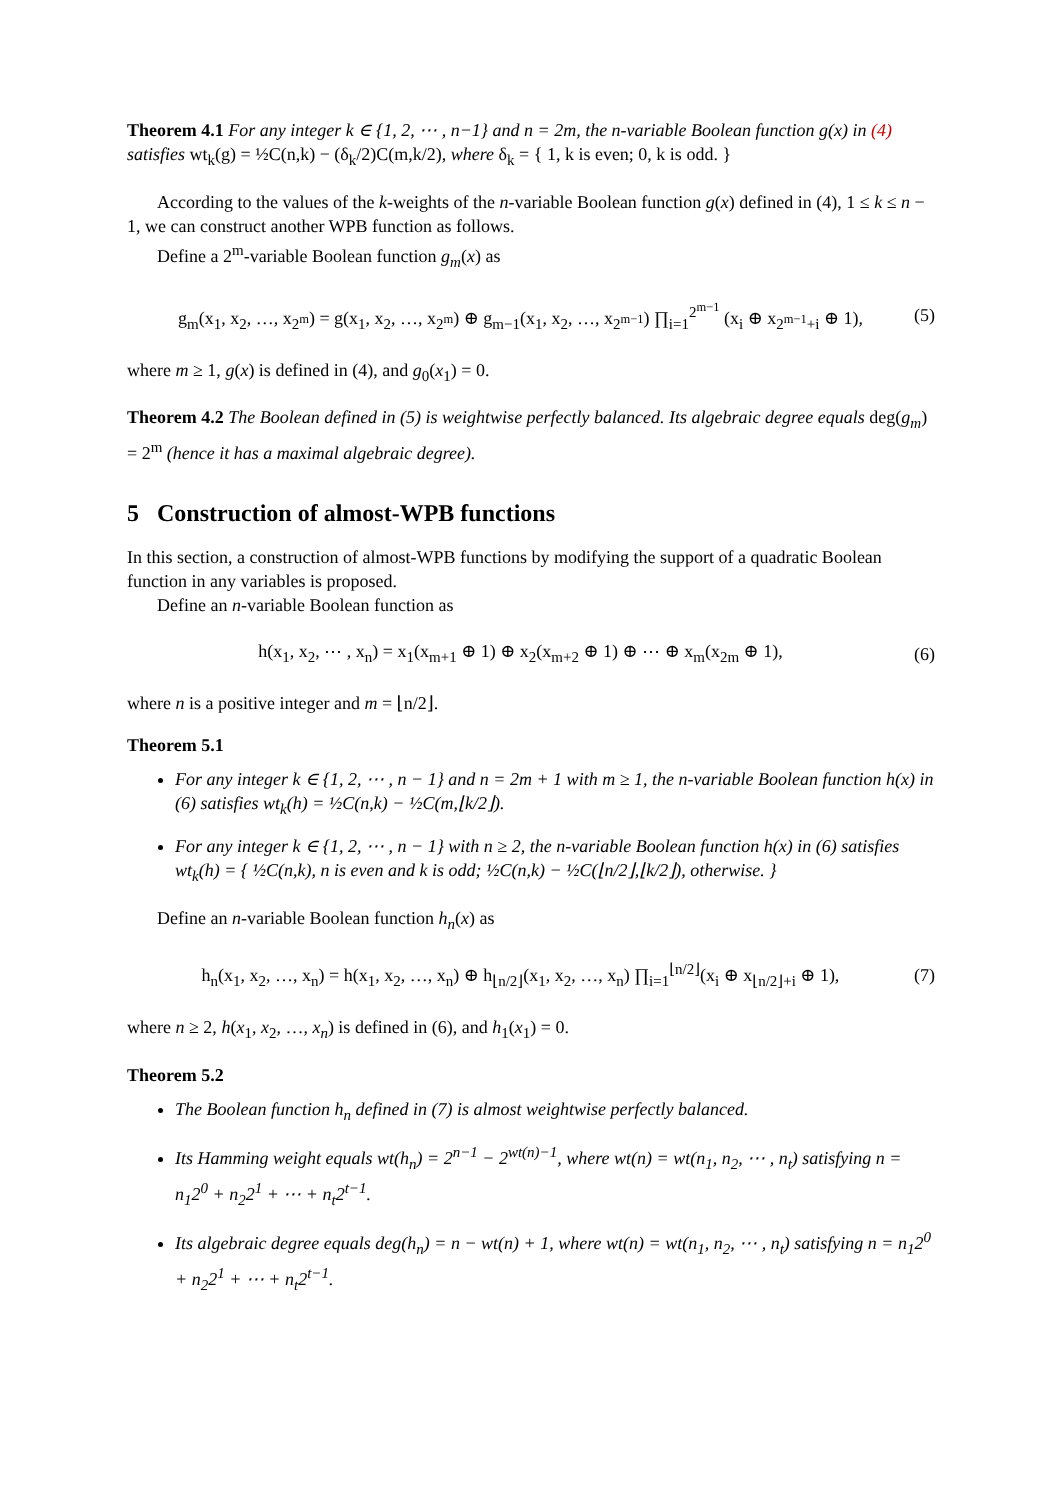Theorem 4.1 For any integer k ∈ {1, 2, ⋯ , n−1} and n = 2m, the n-variable Boolean function g(x) in (4) satisfies wt<sub>k</sub>(g) = ½C(n,k) − (δ<sub>k</sub>/2)C(m,k/2), where δ<sub>k</sub> = { 1, k is even; 0, k is odd. }
According to the values of the k-weights of the n-variable Boolean function g(x) defined in (4), 1 ≤ k ≤ n − 1, we can construct another WPB function as follows.
Define a 2<sup>m</sup>-variable Boolean function g<sub>m</sub>(x) as
g<sub>m</sub>(x<sub>1</sub>, x<sub>2</sub>, …, x<sub>2<sup>m</sup></sub>) = g(x<sub>1</sub>, x<sub>2</sub>, …, x<sub>2<sup>m</sup></sub>) ⊕ g<sub>m−1</sub>(x<sub>1</sub>, x<sub>2</sub>, …, x<sub>2<sup>m−1</sup></sub>) ∏<sub>i=1</sub><sup>2<sup>m−1</sup></sup> (x<sub>i</sub> ⊕ x<sub>2<sup>m−1</sup>+i</sub> ⊕ 1), (5)
where m ≥ 1, g(x) is defined in (4), and g<sub>0</sub>(x<sub>1</sub>) = 0.
Theorem 4.2 The Boolean defined in (5) is weightwise perfectly balanced. Its algebraic degree equals deg(g<sub>m</sub>) = 2<sup>m</sup> (hence it has a maximal algebraic degree).
5 Construction of almost-WPB functions
In this section, a construction of almost-WPB functions by modifying the support of a quadratic Boolean function in any variables is proposed.
Define an n-variable Boolean function as
h(x<sub>1</sub>, x<sub>2</sub>, ⋯ , x<sub>n</sub>) = x<sub>1</sub>(x<sub>m+1</sub> ⊕ 1) ⊕ x<sub>2</sub>(x<sub>m+2</sub> ⊕ 1) ⊕ ⋯ ⊕ x<sub>m</sub>(x<sub>2m</sub> ⊕ 1), (6)
where n is a positive integer and m = ⌊n/2⌋.
Theorem 5.1
For any integer k ∈ {1, 2, ⋯ , n − 1} and n = 2m + 1 with m ≥ 1, the n-variable Boolean function h(x) in (6) satisfies wt<sub>k</sub>(h) = ½C(n,k) − ½C(m,⌊k/2⌋).
For any integer k ∈ {1, 2, ⋯ , n − 1} with n ≥ 2, the n-variable Boolean function h(x) in (6) satisfies wt<sub>k</sub>(h) = { ½C(n,k), n is even and k is odd; ½C(n,k) − ½C(⌊n/2⌋,⌊k/2⌋), otherwise. }
Define an n-variable Boolean function h<sub>n</sub>(x) as
h<sub>n</sub>(x<sub>1</sub>, x<sub>2</sub>, …, x<sub>n</sub>) = h(x<sub>1</sub>, x<sub>2</sub>, …, x<sub>n</sub>) ⊕ h<sub>⌊n/2⌋</sub>(x<sub>1</sub>, x<sub>2</sub>, …, x<sub>n</sub>) ∏<sub>i=1</sub><sup>⌊n/2⌋</sup>(x<sub>i</sub> ⊕ x<sub>⌊n/2⌋+i</sub> ⊕ 1), (7)
where n ≥ 2, h(x<sub>1</sub>, x<sub>2</sub>, …, x<sub>n</sub>) is defined in (6), and h<sub>1</sub>(x<sub>1</sub>) = 0.
Theorem 5.2
The Boolean function h<sub>n</sub> defined in (7) is almost weightwise perfectly balanced.
Its Hamming weight equals wt(h<sub>n</sub>) = 2<sup>n−1</sup> − 2<sup>wt(n)−1</sup>, where wt(n) = wt(n<sub>1</sub>, n<sub>2</sub>, ⋯ , n<sub>t</sub>) satisfying n = n<sub>1</sub>2<sup>0</sup> + n<sub>2</sub>2<sup>1</sup> + ⋯ + n<sub>t</sub>2<sup>t−1</sup>.
Its algebraic degree equals deg(h<sub>n</sub>) = n − wt(n) + 1, where wt(n) = wt(n<sub>1</sub>, n<sub>2</sub>, ⋯ , n<sub>t</sub>) satisfying n = n<sub>1</sub>2<sup>0</sup> + n<sub>2</sub>2<sup>1</sup> + ⋯ + n<sub>t</sub>2<sup>t−1</sup>.